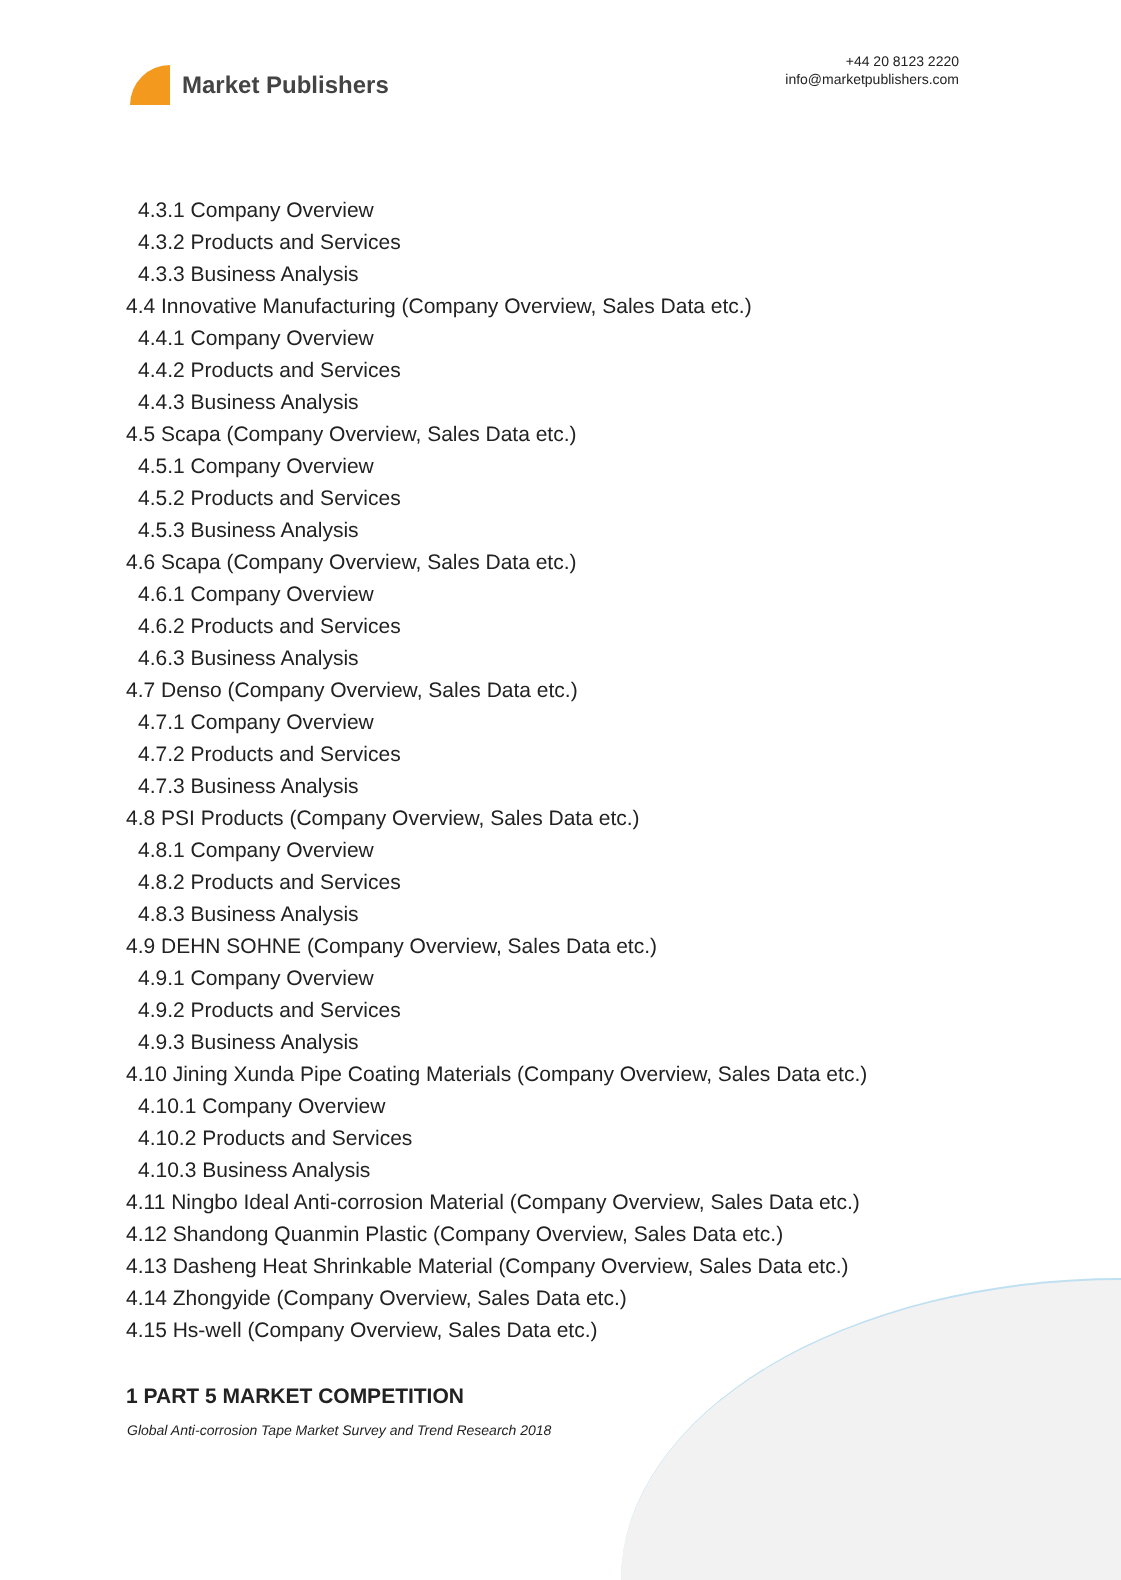Market Publishers
+44 20 8123 2220
info@marketpublishers.com
4.3.1 Company Overview
4.3.2 Products and Services
4.3.3 Business Analysis
4.4 Innovative Manufacturing (Company Overview, Sales Data etc.)
4.4.1 Company Overview
4.4.2 Products and Services
4.4.3 Business Analysis
4.5 Scapa (Company Overview, Sales Data etc.)
4.5.1 Company Overview
4.5.2 Products and Services
4.5.3 Business Analysis
4.6 Scapa (Company Overview, Sales Data etc.)
4.6.1 Company Overview
4.6.2 Products and Services
4.6.3 Business Analysis
4.7 Denso (Company Overview, Sales Data etc.)
4.7.1 Company Overview
4.7.2 Products and Services
4.7.3 Business Analysis
4.8 PSI Products (Company Overview, Sales Data etc.)
4.8.1 Company Overview
4.8.2 Products and Services
4.8.3 Business Analysis
4.9 DEHN SOHNE (Company Overview, Sales Data etc.)
4.9.1 Company Overview
4.9.2 Products and Services
4.9.3 Business Analysis
4.10 Jining Xunda Pipe Coating Materials (Company Overview, Sales Data etc.)
4.10.1 Company Overview
4.10.2 Products and Services
4.10.3 Business Analysis
4.11 Ningbo Ideal Anti-corrosion Material (Company Overview, Sales Data etc.)
4.12 Shandong Quanmin Plastic (Company Overview, Sales Data etc.)
4.13 Dasheng Heat Shrinkable Material (Company Overview, Sales Data etc.)
4.14 Zhongyide (Company Overview, Sales Data etc.)
4.15 Hs-well (Company Overview, Sales Data etc.)
1 PART 5 MARKET COMPETITION
Global Anti-corrosion Tape Market Survey and Trend Research 2018